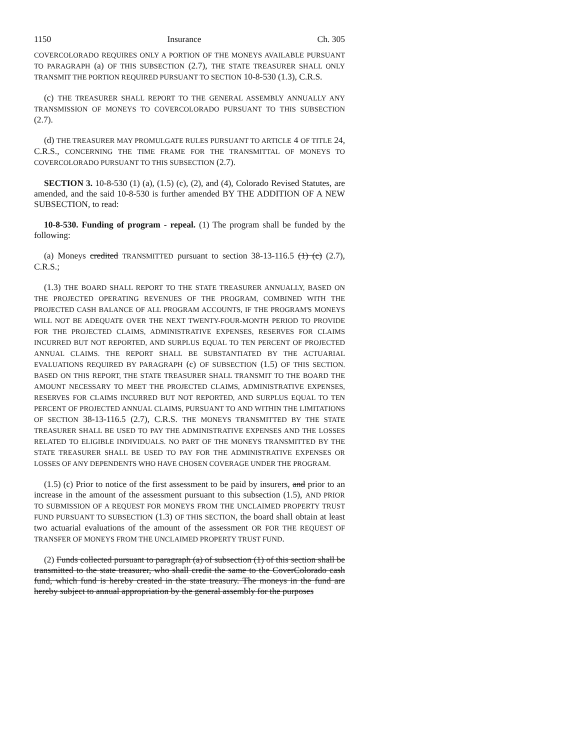1150 Insurance Ch. 305
COVERCOLORADO REQUIRES ONLY A PORTION OF THE MONEYS AVAILABLE PURSUANT TO PARAGRAPH (a) OF THIS SUBSECTION (2.7), THE STATE TREASURER SHALL ONLY TRANSMIT THE PORTION REQUIRED PURSUANT TO SECTION 10-8-530 (1.3), C.R.S.
(c) THE TREASURER SHALL REPORT TO THE GENERAL ASSEMBLY ANNUALLY ANY TRANSMISSION OF MONEYS TO COVERCOLORADO PURSUANT TO THIS SUBSECTION (2.7).
(d) THE TREASURER MAY PROMULGATE RULES PURSUANT TO ARTICLE 4 OF TITLE 24, C.R.S., CONCERNING THE TIME FRAME FOR THE TRANSMITTAL OF MONEYS TO COVERCOLORADO PURSUANT TO THIS SUBSECTION (2.7).
SECTION 3. 10-8-530 (1) (a), (1.5) (c), (2), and (4), Colorado Revised Statutes, are amended, and the said 10-8-530 is further amended BY THE ADDITION OF A NEW SUBSECTION, to read:
10-8-530. Funding of program - repeal. (1) The program shall be funded by the following:
(a) Moneys credited TRANSMITTED pursuant to section 38-13-116.5 (1) (c) (2.7), C.R.S.;
(1.3) THE BOARD SHALL REPORT TO THE STATE TREASURER ANNUALLY, BASED ON THE PROJECTED OPERATING REVENUES OF THE PROGRAM, COMBINED WITH THE PROJECTED CASH BALANCE OF ALL PROGRAM ACCOUNTS, IF THE PROGRAM'S MONEYS WILL NOT BE ADEQUATE OVER THE NEXT TWENTY-FOUR-MONTH PERIOD TO PROVIDE FOR THE PROJECTED CLAIMS, ADMINISTRATIVE EXPENSES, RESERVES FOR CLAIMS INCURRED BUT NOT REPORTED, AND SURPLUS EQUAL TO TEN PERCENT OF PROJECTED ANNUAL CLAIMS. THE REPORT SHALL BE SUBSTANTIATED BY THE ACTUARIAL EVALUATIONS REQUIRED BY PARAGRAPH (c) OF SUBSECTION (1.5) OF THIS SECTION. BASED ON THIS REPORT, THE STATE TREASURER SHALL TRANSMIT TO THE BOARD THE AMOUNT NECESSARY TO MEET THE PROJECTED CLAIMS, ADMINISTRATIVE EXPENSES, RESERVES FOR CLAIMS INCURRED BUT NOT REPORTED, AND SURPLUS EQUAL TO TEN PERCENT OF PROJECTED ANNUAL CLAIMS, PURSUANT TO AND WITHIN THE LIMITATIONS OF SECTION 38-13-116.5 (2.7), C.R.S. THE MONEYS TRANSMITTED BY THE STATE TREASURER SHALL BE USED TO PAY THE ADMINISTRATIVE EXPENSES AND THE LOSSES RELATED TO ELIGIBLE INDIVIDUALS. NO PART OF THE MONEYS TRANSMITTED BY THE STATE TREASURER SHALL BE USED TO PAY FOR THE ADMINISTRATIVE EXPENSES OR LOSSES OF ANY DEPENDENTS WHO HAVE CHOSEN COVERAGE UNDER THE PROGRAM.
(1.5) (c) Prior to notice of the first assessment to be paid by insurers, and prior to an increase in the amount of the assessment pursuant to this subsection (1.5), AND PRIOR TO SUBMISSION OF A REQUEST FOR MONEYS FROM THE UNCLAIMED PROPERTY TRUST FUND PURSUANT TO SUBSECTION (1.3) OF THIS SECTION, the board shall obtain at least two actuarial evaluations of the amount of the assessment OR FOR THE REQUEST OF TRANSFER OF MONEYS FROM THE UNCLAIMED PROPERTY TRUST FUND.
(2) Funds collected pursuant to paragraph (a) of subsection (1) of this section shall be transmitted to the state treasurer, who shall credit the same to the CoverColorado cash fund, which fund is hereby created in the state treasury. The moneys in the fund are hereby subject to annual appropriation by the general assembly for the purposes